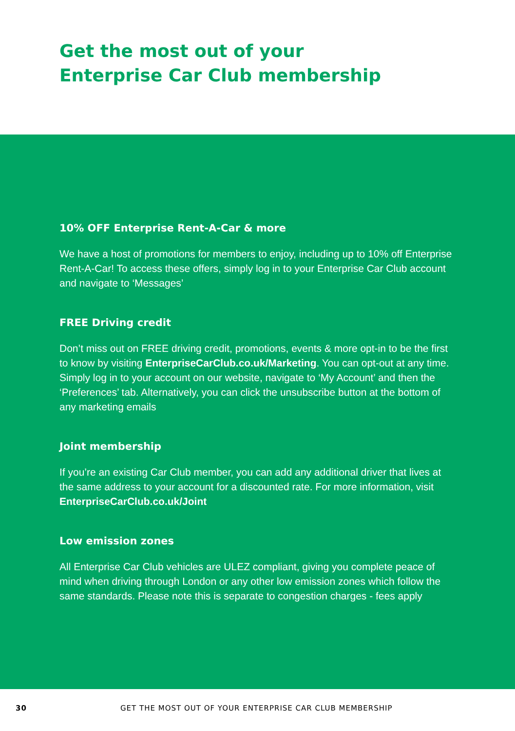Get the most out of your
Enterprise Car Club membership
10% OFF Enterprise Rent-A-Car & more
We have a host of promotions for members to enjoy, including up to 10% off Enterprise Rent-A-Car! To access these offers, simply log in to your Enterprise Car Club account and navigate to ‘Messages’
FREE Driving credit
Don’t miss out on FREE driving credit, promotions, events & more opt-in to be the first to know by visiting EnterpriseCarClub.co.uk/Marketing. You can opt-out at any time. Simply log in to your account on our website, navigate to ‘My Account’ and then the ‘Preferences’ tab. Alternatively, you can click the unsubscribe button at the bottom of any marketing emails
Joint membership
If you’re an existing Car Club member, you can add any additional driver that lives at the same address to your account for a discounted rate. For more information, visit EnterpriseCarClub.co.uk/Joint
Low emission zones
All Enterprise Car Club vehicles are ULEZ compliant, giving you complete peace of mind when driving through London or any other low emission zones which follow the same standards. Please note this is separate to congestion charges - fees apply
30 GET THE MOST OUT OF YOUR ENTERPRISE CAR CLUB MEMBERSHIP